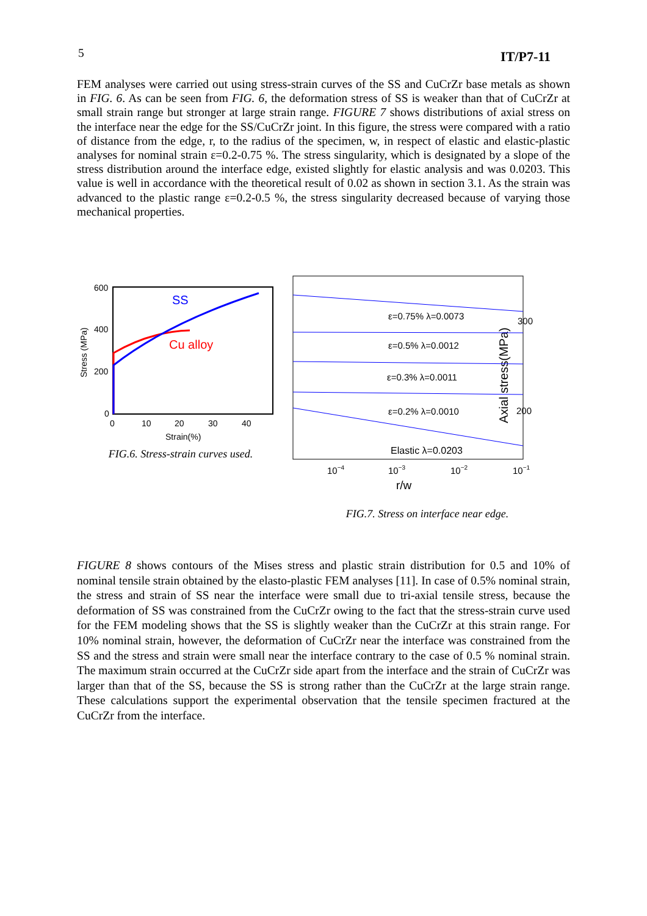5 IT/P7-11
FEM analyses were carried out using stress-strain curves of the SS and CuCrZr base metals as shown in FIG. 6. As can be seen from FIG. 6, the deformation stress of SS is weaker than that of CuCrZr at small strain range but stronger at large strain range. FIGURE 7 shows distributions of axial stress on the interface near the edge for the SS/CuCrZr joint. In this figure, the stress were compared with a ratio of distance from the edge, r, to the radius of the specimen, w, in respect of elastic and elastic-plastic analyses for nominal strain ε=0.2-0.75 %. The stress singularity, which is designated by a slope of the stress distribution around the interface edge, existed slightly for elastic analysis and was 0.0203. This value is well in accordance with the theoretical result of 0.02 as shown in section 3.1. As the strain was advanced to the plastic range ε=0.2-0.5 %, the stress singularity decreased because of varying those mechanical properties.
600
400
200
0
0
10
20
30
40
Strain(%)
Stress (MPa)
SS
Cu alloy
FIG.6. Stress-strain curves used.
Axial stress(MPa)
300
200
ε=0.75% λ=0.0073
ε=0.5% λ=0.0012
ε=0.3% λ=0.0011
ε=0.2% λ=0.0010
Elastic λ=0.0203
10−4
10−3
10−2
10−1
r/w
FIG.7. Stress on interface near edge.
FIGURE 8 shows contours of the Mises stress and plastic strain distribution for 0.5 and 10% of nominal tensile strain obtained by the elasto-plastic FEM analyses [11]. In case of 0.5% nominal strain, the stress and strain of SS near the interface were small due to tri-axial tensile stress, because the deformation of SS was constrained from the CuCrZr owing to the fact that the stress-strain curve used for the FEM modeling shows that the SS is slightly weaker than the CuCrZr at this strain range. For 10% nominal strain, however, the deformation of CuCrZr near the interface was constrained from the SS and the stress and strain were small near the interface contrary to the case of 0.5 % nominal strain. The maximum strain occurred at the CuCrZr side apart from the interface and the strain of CuCrZr was larger than that of the SS, because the SS is strong rather than the CuCrZr at the large strain range. These calculations support the experimental observation that the tensile specimen fractured at the CuCrZr from the interface.